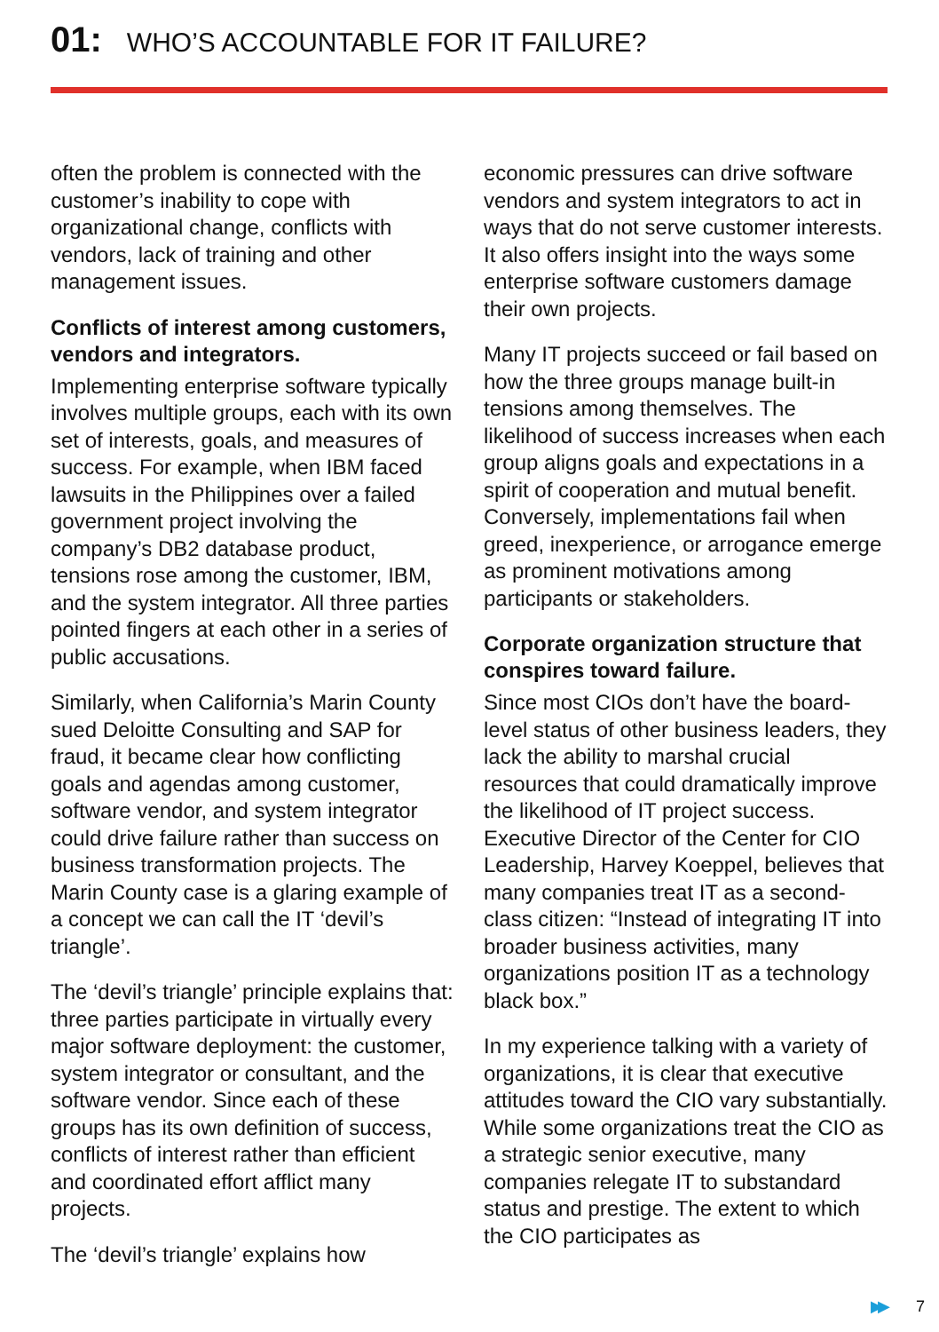01: WHO’S ACCOUNTABLE FOR IT FAILURE?
often the problem is connected with the customer’s inability to cope with organizational change, conflicts with vendors, lack of training and other management issues.
Conflicts of interest among customers, vendors and integrators.
Implementing enterprise software typically involves multiple groups, each with its own set of interests, goals, and measures of success. For example, when IBM faced lawsuits in the Philippines over a failed government project involving the company’s DB2 database product, tensions rose among the customer, IBM, and the system integrator. All three parties pointed fingers at each other in a series of public accusations.
Similarly, when California’s Marin County sued Deloitte Consulting and SAP for fraud, it became clear how conflicting goals and agendas among customer, software vendor, and system integrator could drive failure rather than success on business transformation projects. The Marin County case is a glaring example of a concept we can call the IT ‘devil’s triangle’.
The ‘devil’s triangle’ principle explains that: three parties participate in virtually every major software deployment: the customer, system integrator or consultant, and the software vendor. Since each of these groups has its own definition of success, conflicts of interest rather than efficient and coordinated effort afflict many projects.
The ‘devil’s triangle’ explains how
economic pressures can drive software vendors and system integrators to act in ways that do not serve customer interests. It also offers insight into the ways some enterprise software customers damage their own projects.
Many IT projects succeed or fail based on how the three groups manage built-in tensions among themselves. The likelihood of success increases when each group aligns goals and expectations in a spirit of cooperation and mutual benefit. Conversely, implementations fail when greed, inexperience, or arrogance emerge as prominent motivations among participants or stakeholders.
Corporate organization structure that conspires toward failure.
Since most CIOs don’t have the board-level status of other business leaders, they lack the ability to marshal crucial resources that could dramatically improve the likelihood of IT project success. Executive Director of the Center for CIO Leadership, Harvey Koeppel, believes that many companies treat IT as a second-class citizen: “Instead of integrating IT into broader business activities, many organizations position IT as a technology black box.”
In my experience talking with a variety of organizations, it is clear that executive attitudes toward the CIO vary substantially. While some organizations treat the CIO as a strategic senior executive, many companies relegate IT to substandard status and prestige. The extent to which the CIO participates as
▶▶ 7